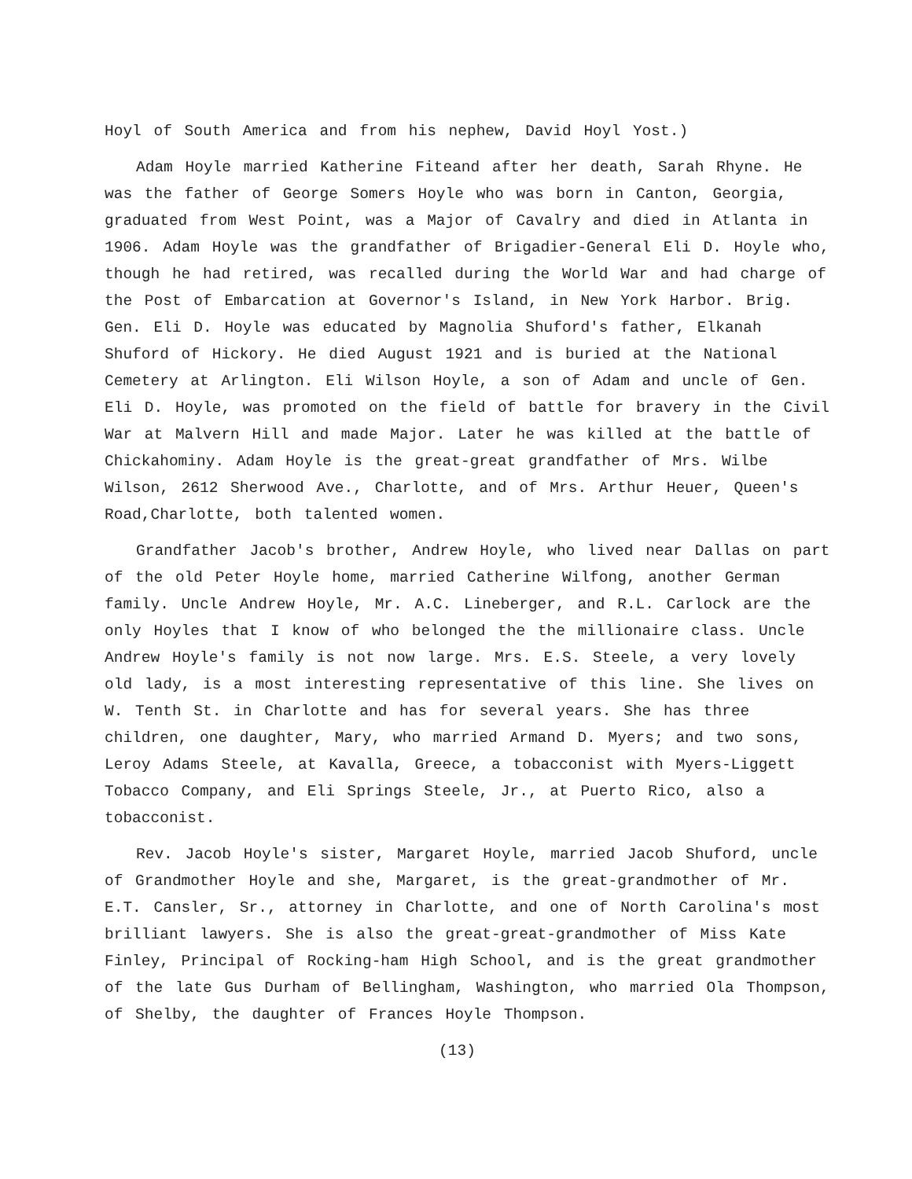Hoyl of South America and from his nephew, David Hoyl Yost.)
Adam Hoyle married Katherine Fiteand after her death, Sarah Rhyne. He was the father of George Somers Hoyle who was born in Canton, Georgia, graduated from West Point, was a Major of Cavalry and died in Atlanta in 1906. Adam Hoyle was the grandfather of Brigadier-General Eli D. Hoyle who, though he had retired, was recalled during the World War and had charge of the Post of Embarcation at Governor's Island, in New York Harbor. Brig. Gen. Eli D. Hoyle was educated by Magnolia Shuford's father, Elkanah Shuford of Hickory. He died August 1921 and is buried at the National Cemetery at Arlington. Eli Wilson Hoyle, a son of Adam and uncle of Gen. Eli D. Hoyle, was promoted on the field of battle for bravery in the Civil War at Malvern Hill and made Major. Later he was killed at the battle of Chickahominy. Adam Hoyle is the great-great grandfather of Mrs. Wilbe Wilson, 2612 Sherwood Ave., Charlotte, and of Mrs. Arthur Heuer, Queen's Road,Charlotte, both talented women.
Grandfather Jacob's brother, Andrew Hoyle, who lived near Dallas on part of the old Peter Hoyle home, married Catherine Wilfong, another German family. Uncle Andrew Hoyle, Mr. A.C. Lineberger, and R.L. Carlock are the only Hoyles that I know of who belonged the the millionaire class. Uncle Andrew Hoyle's family is not now large. Mrs. E.S. Steele, a very lovely old lady, is a most interesting representative of this line. She lives on W. Tenth St. in Charlotte and has for several years. She has three children, one daughter, Mary, who married Armand D. Myers; and two sons, Leroy Adams Steele, at Kavalla, Greece, a tobacconist with Myers-Liggett Tobacco Company, and Eli Springs Steele, Jr., at Puerto Rico, also a tobacconist.
Rev. Jacob Hoyle's sister, Margaret Hoyle, married Jacob Shuford, uncle of Grandmother Hoyle and she, Margaret, is the great-grandmother of Mr. E.T. Cansler, Sr., attorney in Charlotte, and one of North Carolina's most brilliant lawyers. She is also the great-great-grandmother of Miss Kate Finley, Principal of Rocking-ham High School, and is the great grandmother of the late Gus Durham of Bellingham, Washington, who married Ola Thompson, of Shelby, the daughter of Frances Hoyle Thompson.
(13)